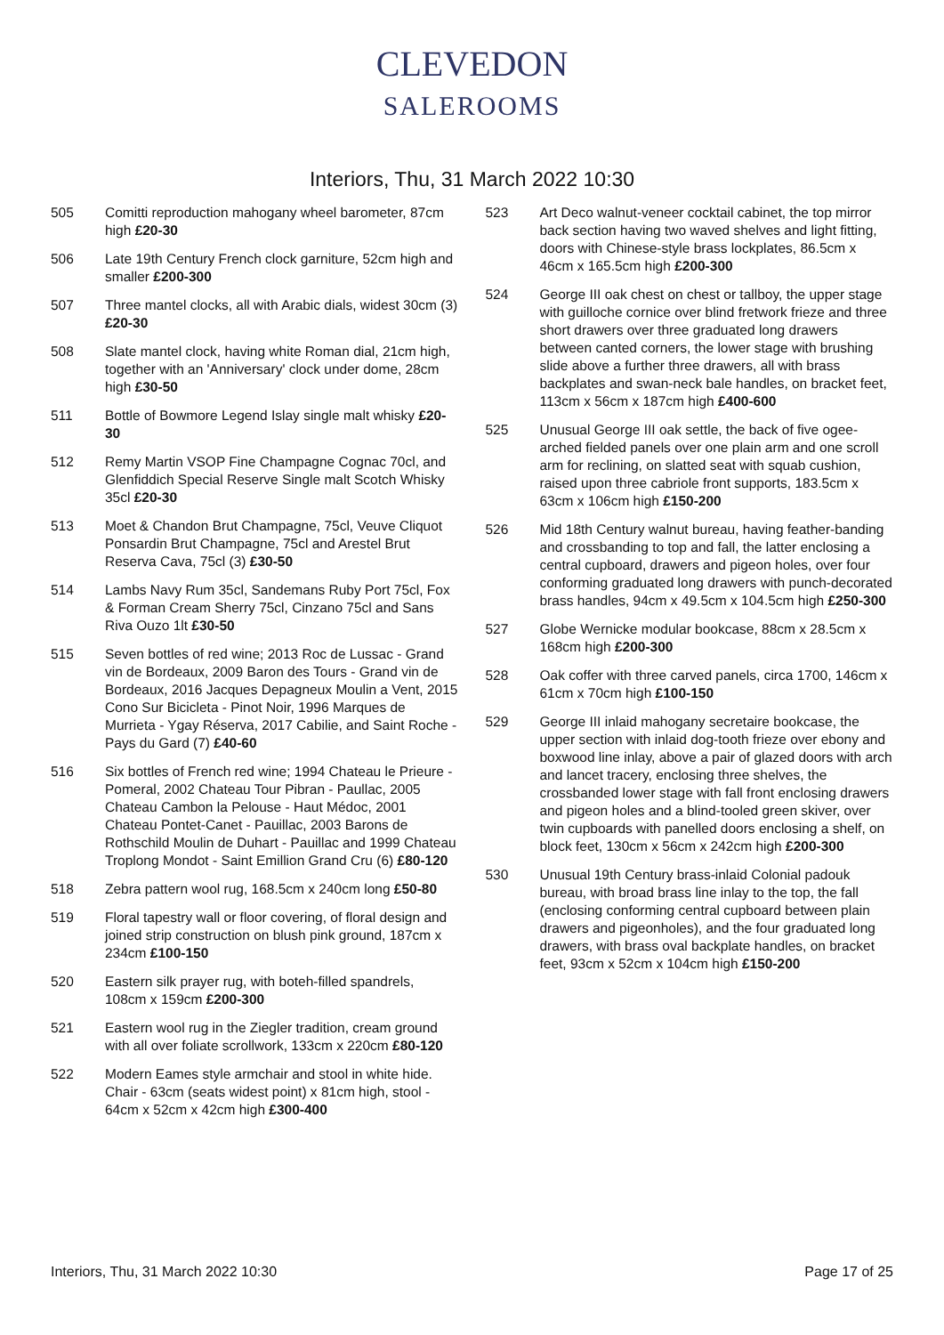CLEVEDON
SALEROOMS
Interiors, Thu, 31 March 2022 10:30
505 Comitti reproduction mahogany wheel barometer, 87cm high £20-30
506 Late 19th Century French clock garniture, 52cm high and smaller £200-300
507 Three mantel clocks, all with Arabic dials, widest 30cm (3) £20-30
508 Slate mantel clock, having white Roman dial, 21cm high, together with an 'Anniversary' clock under dome, 28cm high £30-50
511 Bottle of Bowmore Legend Islay single malt whisky £20-30
512 Remy Martin VSOP Fine Champagne Cognac 70cl, and Glenfiddich Special Reserve Single malt Scotch Whisky 35cl £20-30
513 Moet & Chandon Brut Champagne, 75cl, Veuve Cliquot Ponsardin Brut Champagne, 75cl and Arestel Brut Reserva Cava, 75cl (3) £30-50
514 Lambs Navy Rum 35cl, Sandemans Ruby Port 75cl, Fox & Forman Cream Sherry 75cl, Cinzano 75cl and Sans Riva Ouzo 1lt £30-50
515 Seven bottles of red wine; 2013 Roc de Lussac - Grand vin de Bordeaux, 2009 Baron des Tours - Grand vin de Bordeaux, 2016 Jacques Depagneux Moulin a Vent, 2015 Cono Sur Bicicleta - Pinot Noir, 1996 Marques de Murrieta - Ygay Réserva, 2017 Cabilie, and Saint Roche - Pays du Gard (7) £40-60
516 Six bottles of French red wine; 1994 Chateau le Prieure - Pomeral, 2002 Chateau Tour Pibran - Paullac, 2005 Chateau Cambon la Pelouse - Haut Médoc, 2001 Chateau Pontet-Canet - Pauillac, 2003 Barons de Rothschild Moulin de Duhart - Pauillac and 1999 Chateau Troplong Mondot - Saint Emillion Grand Cru (6) £80-120
518 Zebra pattern wool rug, 168.5cm x 240cm long £50-80
519 Floral tapestry wall or floor covering, of floral design and joined strip construction on blush pink ground, 187cm x 234cm £100-150
520 Eastern silk prayer rug, with boteh-filled spandrels, 108cm x 159cm £200-300
521 Eastern wool rug in the Ziegler tradition, cream ground with all over foliate scrollwork, 133cm x 220cm £80-120
522 Modern Eames style armchair and stool in white hide. Chair - 63cm (seats widest point) x 81cm high, stool - 64cm x 52cm x 42cm high £300-400
523 Art Deco walnut-veneer cocktail cabinet, the top mirror back section having two waved shelves and light fitting, doors with Chinese-style brass lockplates, 86.5cm x 46cm x 165.5cm high £200-300
524 George III oak chest on chest or tallboy, the upper stage with guilloche cornice over blind fretwork frieze and three short drawers over three graduated long drawers between canted corners, the lower stage with brushing slide above a further three drawers, all with brass backplates and swan-neck bale handles, on bracket feet, 113cm x 56cm x 187cm high £400-600
525 Unusual George III oak settle, the back of five ogee-arched fielded panels over one plain arm and one scroll arm for reclining, on slatted seat with squab cushion, raised upon three cabriole front supports, 183.5cm x 63cm x 106cm high £150-200
526 Mid 18th Century walnut bureau, having feather-banding and crossbanding to top and fall, the latter enclosing a central cupboard, drawers and pigeon holes, over four conforming graduated long drawers with punch-decorated brass handles, 94cm x 49.5cm x 104.5cm high £250-300
527 Globe Wernicke modular bookcase, 88cm x 28.5cm x 168cm high £200-300
528 Oak coffer with three carved panels, circa 1700, 146cm x 61cm x 70cm high £100-150
529 George III inlaid mahogany secretaire bookcase, the upper section with inlaid dog-tooth frieze over ebony and boxwood line inlay, above a pair of glazed doors with arch and lancet tracery, enclosing three shelves, the crossbanded lower stage with fall front enclosing drawers and pigeon holes and a blind-tooled green skiver, over twin cupboards with panelled doors enclosing a shelf, on block feet, 130cm x 56cm x 242cm high £200-300
530 Unusual 19th Century brass-inlaid Colonial padouk bureau, with broad brass line inlay to the top, the fall (enclosing conforming central cupboard between plain drawers and pigeonholes), and the four graduated long drawers, with brass oval backplate handles, on bracket feet, 93cm x 52cm x 104cm high £150-200
Interiors, Thu, 31 March 2022 10:30 Page 17 of 25